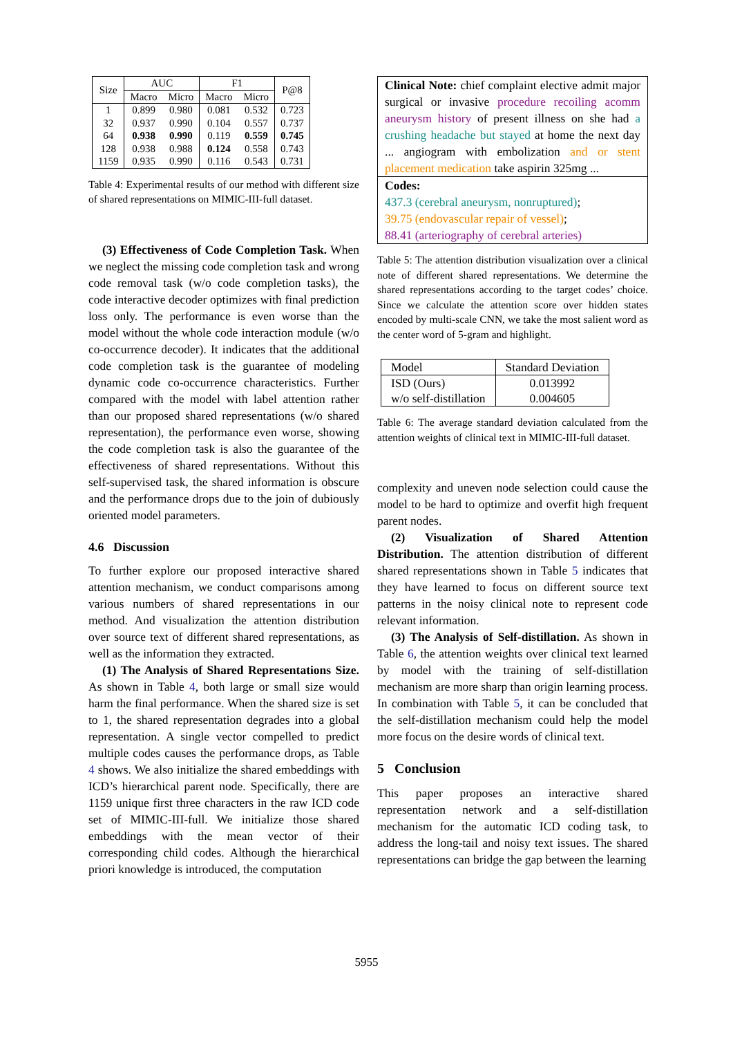| Size | AUC | | F1 | | P@8 |
| --- | --- | --- | --- | --- | --- |
| | Macro | Micro | Macro | Micro | |
| 1 | 0.899 | 0.980 | 0.081 | 0.532 | 0.723 |
| 32 | 0.937 | 0.990 | 0.104 | 0.557 | 0.737 |
| 64 | 0.938 | 0.990 | 0.119 | 0.559 | 0.745 |
| 128 | 0.938 | 0.988 | 0.124 | 0.558 | 0.743 |
| 1159 | 0.935 | 0.990 | 0.116 | 0.543 | 0.731 |
Table 4: Experimental results of our method with different size of shared representations on MIMIC-III-full dataset.
(3) Effectiveness of Code Completion Task. When we neglect the missing code completion task and wrong code removal task (w/o code completion tasks), the code interactive decoder optimizes with final prediction loss only. The performance is even worse than the model without the whole code interaction module (w/o co-occurrence decoder). It indicates that the additional code completion task is the guarantee of modeling dynamic code co-occurrence characteristics. Further compared with the model with label attention rather than our proposed shared representations (w/o shared representation), the performance even worse, showing the code completion task is also the guarantee of the effectiveness of shared representations. Without this self-supervised task, the shared information is obscure and the performance drops due to the join of dubiously oriented model parameters.
4.6 Discussion
To further explore our proposed interactive shared attention mechanism, we conduct comparisons among various numbers of shared representations in our method. And visualization the attention distribution over source text of different shared representations, as well as the information they extracted.
(1) The Analysis of Shared Representations Size. As shown in Table 4, both large or small size would harm the final performance. When the shared size is set to 1, the shared representation degrades into a global representation. A single vector compelled to predict multiple codes causes the performance drops, as Table 4 shows. We also initialize the shared embeddings with ICD’s hierarchical parent node. Specifically, there are 1159 unique first three characters in the raw ICD code set of MIMIC-III-full. We initialize those shared embeddings with the mean vector of their corresponding child codes. Although the hierarchical priori knowledge is introduced, the computation
Clinical Note: chief complaint elective admit major surgical or invasive procedure recoiling acomm aneurysm history of present illness on she had a crushing headache but stayed at home the next day ... angiogram with embolization and or stent placement medication take aspirin 325mg ...
Codes:
437.3 (cerebral aneurysm, nonruptured);
39.75 (endovascular repair of vessel);
88.41 (arteriography of cerebral arteries)
Table 5: The attention distribution visualization over a clinical note of different shared representations. We determine the shared representations according to the target codes’ choice. Since we calculate the attention score over hidden states encoded by multi-scale CNN, we take the most salient word as the center word of 5-gram and highlight.
| Model | Standard Deviation |
| ISD (Ours) | 0.013992 |
| w/o self-distillation | 0.004605 |
Table 6: The average standard deviation calculated from the attention weights of clinical text in MIMIC-III-full dataset.
complexity and uneven node selection could cause the model to be hard to optimize and overfit high frequent parent nodes.
(2) Visualization of Shared Attention Distribution. The attention distribution of different shared representations shown in Table 5 indicates that they have learned to focus on different source text patterns in the noisy clinical note to represent code relevant information.
(3) The Analysis of Self-distillation. As shown in Table 6, the attention weights over clinical text learned by model with the training of self-distillation mechanism are more sharp than origin learning process. In combination with Table 5, it can be concluded that the self-distillation mechanism could help the model more focus on the desire words of clinical text.
5 Conclusion
This paper proposes an interactive shared representation network and a self-distillation mechanism for the automatic ICD coding task, to address the long-tail and noisy text issues. The shared representations can bridge the gap between the learning
5955